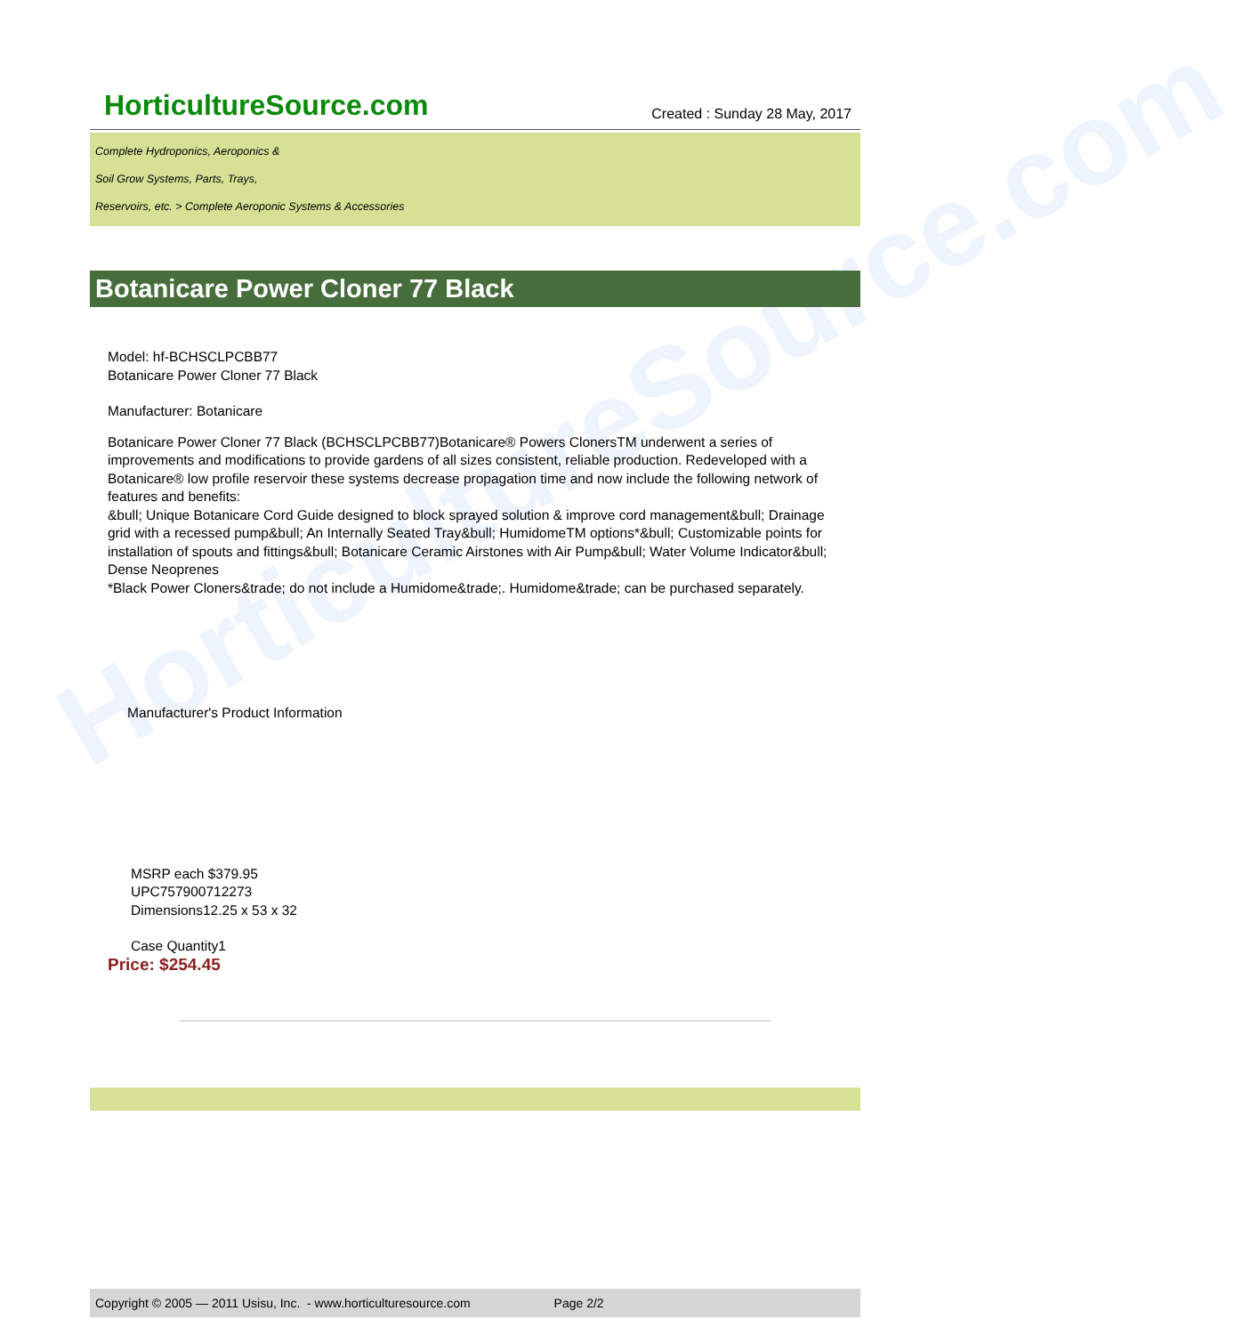HorticultureSource.com
HorticultureSource.com Created : Sunday 28 May, 2017
Complete Hydroponics, Aeroponics &
Soil Grow Systems, Parts, Trays,
Reservoirs, etc. > Complete Aeroponic Systems & Accessories
Botanicare Power Cloner 77 Black
Model: hf-BCHSCLPCBB77
Botanicare Power Cloner 77 Black
Manufacturer: Botanicare
Botanicare Power Cloner 77 Black (BCHSCLPCBB77)Botanicare® Powers ClonersTM underwent a series of improvements and modifications to provide gardens of all sizes consistent, reliable production. Redeveloped with a Botanicare® low profile reservoir these systems decrease propagation time and now include the following network of features and benefits:
&bull; Unique Botanicare Cord Guide designed to block sprayed solution & improve cord management&bull; Drainage grid with a recessed pump&bull; An Internally Seated Tray&bull; HumidomeTM options*&bull; Customizable points for installation of spouts and fittings&bull; Botanicare Ceramic Airstones with Air Pump&bull; Water Volume Indicator&bull; Dense Neoprenes
*Black Power Cloners&trade; do not include a Humidome&trade;. Humidome&trade; can be purchased separately.
Manufacturer's Product Information
MSRP each $379.95
UPC757900712273
Dimensions12.25 x 53 x 32
Case Quantity1
Price: $254.45
Copyright © 2005 — 2011 Usisu, Inc. - www.horticulturesource.com Page 2/2